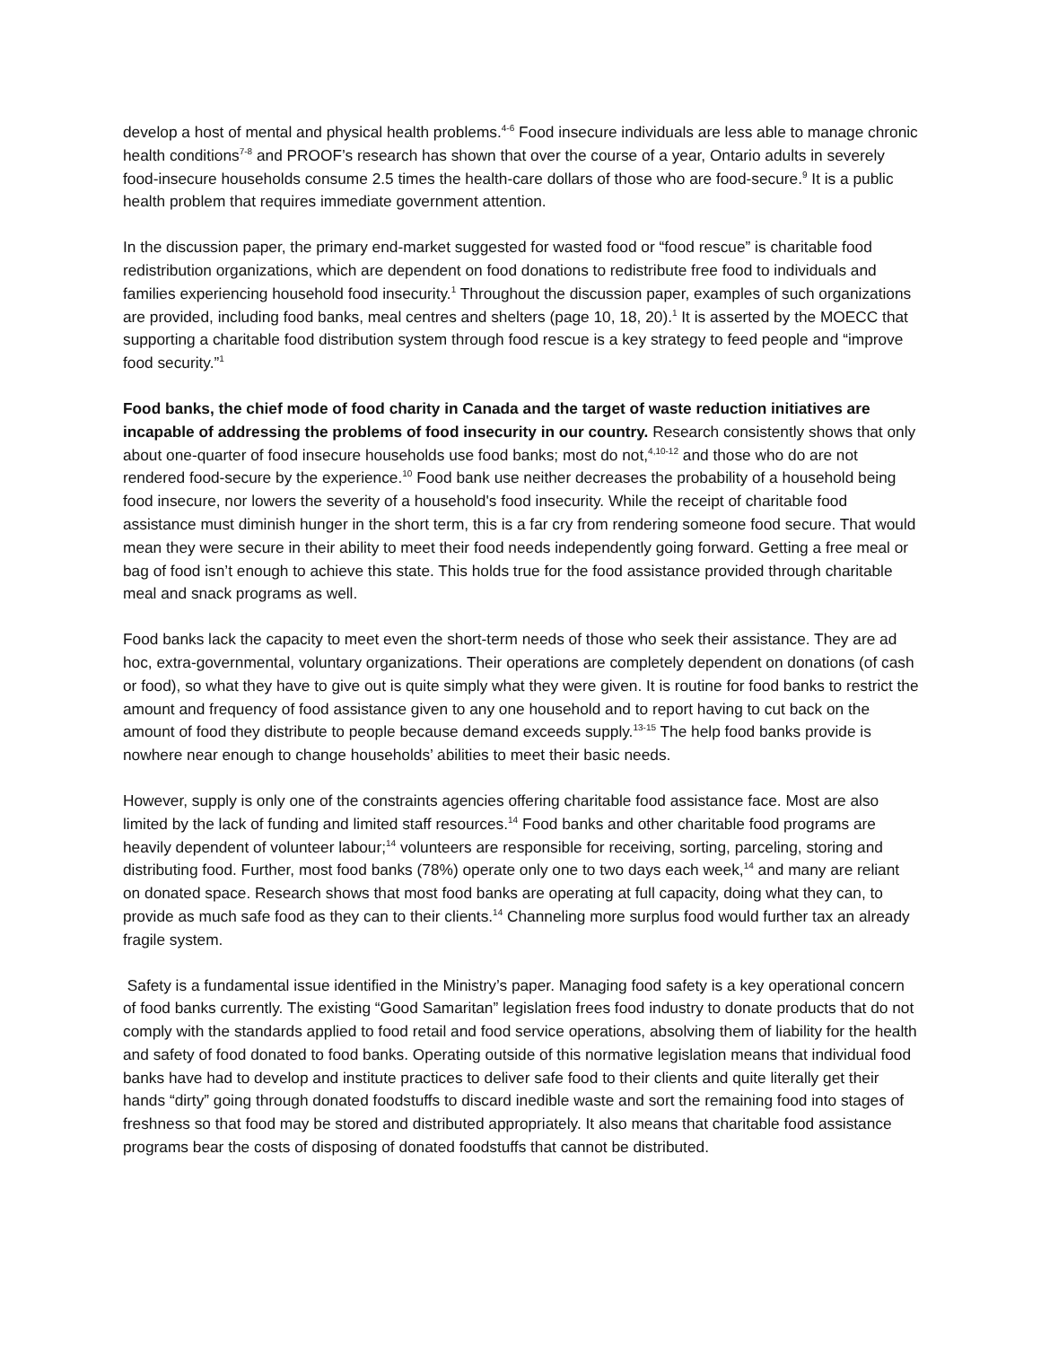develop a host of mental and physical health problems.<sup>4-6</sup> Food insecure individuals are less able to manage chronic health conditions<sup>7-8</sup> and PROOF’s research has shown that over the course of a year, Ontario adults in severely food-insecure households consume 2.5 times the health-care dollars of those who are food-secure.<sup>9</sup> It is a public health problem that requires immediate government attention.
In the discussion paper, the primary end-market suggested for wasted food or “food rescue” is charitable food redistribution organizations, which are dependent on food donations to redistribute free food to individuals and families experiencing household food insecurity.<sup>1</sup> Throughout the discussion paper, examples of such organizations are provided, including food banks, meal centres and shelters (page 10, 18, 20).<sup>1</sup> It is asserted by the MOECC that supporting a charitable food distribution system through food rescue is a key strategy to feed people and “improve food security.”<sup>1</sup>
Food banks, the chief mode of food charity in Canada and the target of waste reduction initiatives are incapable of addressing the problems of food insecurity in our country. Research consistently shows that only about one-quarter of food insecure households use food banks; most do not,<sup>4,10-12</sup> and those who do are not rendered food-secure by the experience.<sup>10</sup> Food bank use neither decreases the probability of a household being food insecure, nor lowers the severity of a household's food insecurity. While the receipt of charitable food assistance must diminish hunger in the short term, this is a far cry from rendering someone food secure. That would mean they were secure in their ability to meet their food needs independently going forward. Getting a free meal or bag of food isn’t enough to achieve this state. This holds true for the food assistance provided through charitable meal and snack programs as well.
Food banks lack the capacity to meet even the short-term needs of those who seek their assistance. They are ad hoc, extra-governmental, voluntary organizations. Their operations are completely dependent on donations (of cash or food), so what they have to give out is quite simply what they were given. It is routine for food banks to restrict the amount and frequency of food assistance given to any one household and to report having to cut back on the amount of food they distribute to people because demand exceeds supply.<sup>13-15</sup> The help food banks provide is nowhere near enough to change households’ abilities to meet their basic needs.
However, supply is only one of the constraints agencies offering charitable food assistance face. Most are also limited by the lack of funding and limited staff resources.<sup>14</sup> Food banks and other charitable food programs are heavily dependent of volunteer labour;<sup>14</sup> volunteers are responsible for receiving, sorting, parceling, storing and distributing food. Further, most food banks (78%) operate only one to two days each week,<sup>14</sup> and many are reliant on donated space. Research shows that most food banks are operating at full capacity, doing what they can, to provide as much safe food as they can to their clients.<sup>14</sup> Channeling more surplus food would further tax an already fragile system.
Safety is a fundamental issue identified in the Ministry’s paper. Managing food safety is a key operational concern of food banks currently. The existing “Good Samaritan” legislation frees food industry to donate products that do not comply with the standards applied to food retail and food service operations, absolving them of liability for the health and safety of food donated to food banks. Operating outside of this normative legislation means that individual food banks have had to develop and institute practices to deliver safe food to their clients and quite literally get their hands “dirty” going through donated foodstuffs to discard inedible waste and sort the remaining food into stages of freshness so that food may be stored and distributed appropriately. It also means that charitable food assistance programs bear the costs of disposing of donated foodstuffs that cannot be distributed.